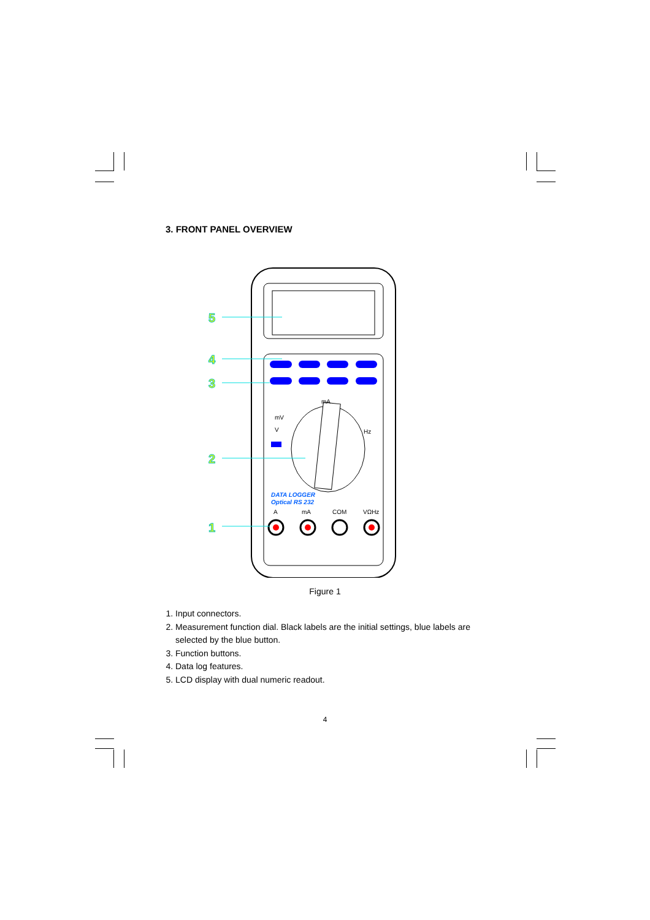3. FRONT PANEL OVERVIEW
5
4
3
2
1
DATA LOGGER
Optical RS 232
A
mA
COM
VΩHz
mV
V
mA
Hz
Figure 1
1. Input connectors.
2. Measurement function dial. Black labels are the initial settings, blue labels are selected by the blue button.
3. Function buttons.
4. Data log features.
5. LCD display with dual numeric readout.
4